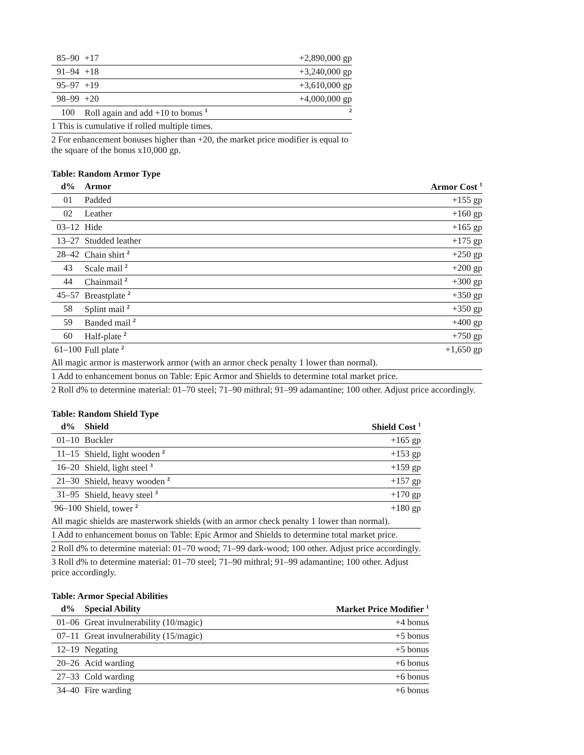| 85–90 | +17 | +2,890,000 gp |
| 91–94 | +18 | +3,240,000 gp |
| 95–97 | +19 | +3,610,000 gp |
| 98–99 | +20 | +4,000,000 gp |
| 100 | Roll again and add +10 to bonus <sup>1</sup> | <sup>2</sup> |
| 1 This is cumulative if rolled multiple times. | | |
| 2 For enhancement bonuses higher than +20, the market price modifier is equal to the square of the bonus x10,000 gp. | | |
Table: Random Armor Type
| d% | Armor | Armor Cost <sup>1</sup> |
| --- | --- | --- |
| 01 | Padded | +155 gp |
| 02 | Leather | +160 gp |
| 03–12 | Hide | +165 gp |
| 13–27 | Studded leather | +175 gp |
| 28–42 | Chain shirt <sup>2</sup> | +250 gp |
| 43 | Scale mail <sup>2</sup> | +200 gp |
| 44 | Chainmail <sup>2</sup> | +300 gp |
| 45–57 | Breastplate <sup>2</sup> | +350 gp |
| 58 | Splint mail <sup>2</sup> | +350 gp |
| 59 | Banded mail <sup>2</sup> | +400 gp |
| 60 | Half-plate <sup>2</sup> | +750 gp |
| 61–100 | Full plate <sup>2</sup> | +1,650 gp |
| All magic armor is masterwork armor (with an armor check penalty 1 lower than normal). | | |
| 1 Add to enhancement bonus on Table: Epic Armor and Shields to determine total market price. | | |
| 2 Roll d% to determine material: 01–70 steel; 71–90 mithral; 91–99 adamantine; 100 other. Adjust price accordingly. | | |
Table: Random Shield Type
| d% | Shield | Shield Cost <sup>1</sup> |
| --- | --- | --- |
| 01–10 | Buckler | +165 gp |
| 11–15 | Shield, light wooden <sup>2</sup> | +153 gp |
| 16–20 | Shield, light steel <sup>3</sup> | +159 gp |
| 21–30 | Shield, heavy wooden <sup>2</sup> | +157 gp |
| 31–95 | Shield, heavy steel <sup>3</sup> | +170 gp |
| 96–100 | Shield, tower <sup>2</sup> | +180 gp |
| All magic shields are masterwork shields (with an armor check penalty 1 lower than normal). | | |
| 1 Add to enhancement bonus on Table: Epic Armor and Shields to determine total market price. | | |
| 2 Roll d% to determine material: 01–70 wood; 71–99 dark-wood; 100 other. Adjust price accordingly. | | |
| 3 Roll d% to determine material: 01–70 steel; 71–90 mithral; 91–99 adamantine; 100 other. Adjust price accordingly. | | |
Table: Armor Special Abilities
| d% | Special Ability | Market Price Modifier <sup>1</sup> |
| --- | --- | --- |
| 01–06 | Great invulnerability (10/magic) | +4 bonus |
| 07–11 | Great invulnerability (15/magic) | +5 bonus |
| 12–19 | Negating | +5 bonus |
| 20–26 | Acid warding | +6 bonus |
| 27–33 | Cold warding | +6 bonus |
| 34–40 | Fire warding | +6 bonus |